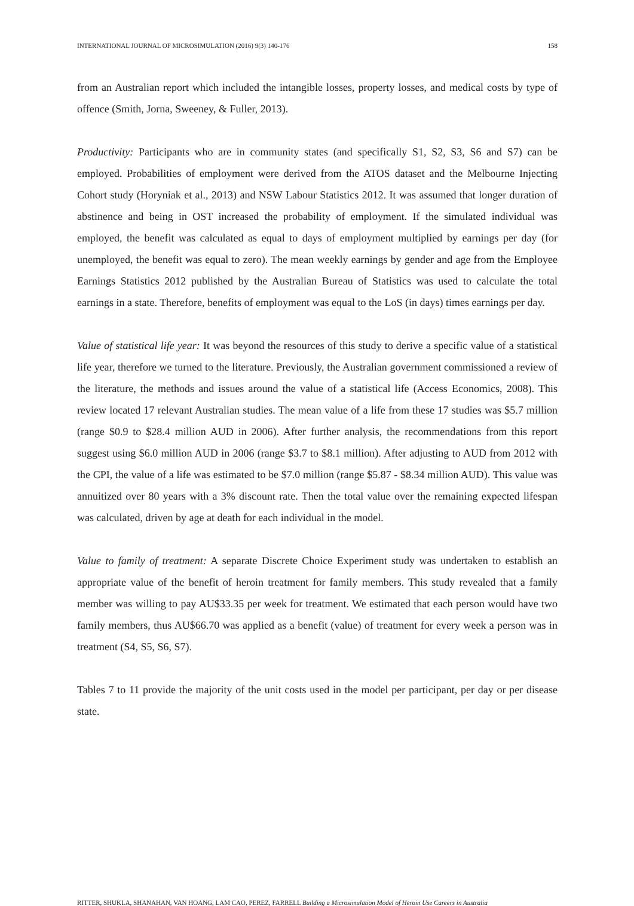INTERNATIONAL JOURNAL OF MICROSIMULATION (2016) 9(3) 140-176 158
from an Australian report which included the intangible losses, property losses, and medical costs by type of offence (Smith, Jorna, Sweeney, & Fuller, 2013).
Productivity: Participants who are in community states (and specifically S1, S2, S3, S6 and S7) can be employed. Probabilities of employment were derived from the ATOS dataset and the Melbourne Injecting Cohort study (Horyniak et al., 2013) and NSW Labour Statistics 2012. It was assumed that longer duration of abstinence and being in OST increased the probability of employment. If the simulated individual was employed, the benefit was calculated as equal to days of employment multiplied by earnings per day (for unemployed, the benefit was equal to zero). The mean weekly earnings by gender and age from the Employee Earnings Statistics 2012 published by the Australian Bureau of Statistics was used to calculate the total earnings in a state. Therefore, benefits of employment was equal to the LoS (in days) times earnings per day.
Value of statistical life year: It was beyond the resources of this study to derive a specific value of a statistical life year, therefore we turned to the literature. Previously, the Australian government commissioned a review of the literature, the methods and issues around the value of a statistical life (Access Economics, 2008). This review located 17 relevant Australian studies. The mean value of a life from these 17 studies was $5.7 million (range $0.9 to $28.4 million AUD in 2006). After further analysis, the recommendations from this report suggest using $6.0 million AUD in 2006 (range $3.7 to $8.1 million). After adjusting to AUD from 2012 with the CPI, the value of a life was estimated to be $7.0 million (range $5.87 - $8.34 million AUD). This value was annuitized over 80 years with a 3% discount rate. Then the total value over the remaining expected lifespan was calculated, driven by age at death for each individual in the model.
Value to family of treatment: A separate Discrete Choice Experiment study was undertaken to establish an appropriate value of the benefit of heroin treatment for family members. This study revealed that a family member was willing to pay AU$33.35 per week for treatment. We estimated that each person would have two family members, thus AU$66.70 was applied as a benefit (value) of treatment for every week a person was in treatment (S4, S5, S6, S7).
Tables 7 to 11 provide the majority of the unit costs used in the model per participant, per day or per disease state.
RITTER, SHUKLA, SHANAHAN, VAN HOANG, LAM CAO, PEREZ, FARRELL Building a Microsimulation Model of Heroin Use Careers in Australia